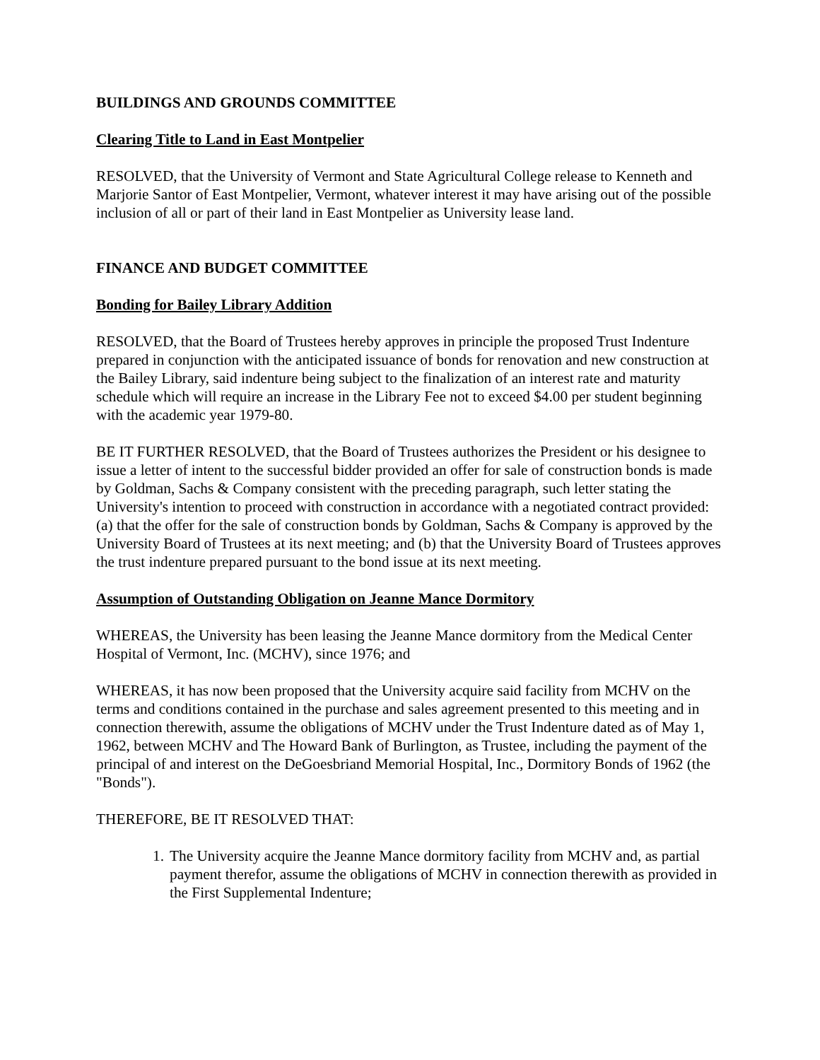BUILDINGS AND GROUNDS COMMITTEE
Clearing Title to Land in East Montpelier
RESOLVED, that the University of Vermont and State Agricultural College release to Kenneth and Marjorie Santor of East Montpelier, Vermont, whatever interest it may have arising out of the possible inclusion of all or part of their land in East Montpelier as University lease land.
FINANCE AND BUDGET COMMITTEE
Bonding for Bailey Library Addition
RESOLVED, that the Board of Trustees hereby approves in principle the proposed Trust Indenture prepared in conjunction with the anticipated issuance of bonds for renovation and new construction at the Bailey Library, said indenture being subject to the finalization of an interest rate and maturity schedule which will require an increase in the Library Fee not to exceed $4.00 per student beginning with the academic year 1979-80.
BE IT FURTHER RESOLVED, that the Board of Trustees authorizes the President or his designee to issue a letter of intent to the successful bidder provided an offer for sale of construction bonds is made by Goldman, Sachs & Company consistent with the preceding paragraph, such letter stating the University's intention to proceed with construction in accordance with a negotiated contract provided: (a) that the offer for the sale of construction bonds by Goldman, Sachs & Company is approved by the University Board of Trustees at its next meeting; and (b) that the University Board of Trustees approves the trust indenture prepared pursuant to the bond issue at its next meeting.
Assumption of Outstanding Obligation on Jeanne Mance Dormitory
WHEREAS, the University has been leasing the Jeanne Mance dormitory from the Medical Center Hospital of Vermont, Inc. (MCHV), since 1976; and
WHEREAS, it has now been proposed that the University acquire said facility from MCHV on the terms and conditions contained in the purchase and sales agreement presented to this meeting and in connection therewith, assume the obligations of MCHV under the Trust Indenture dated as of May 1, 1962, between MCHV and The Howard Bank of Burlington, as Trustee, including the payment of the principal of and interest on the DeGoesbriand Memorial Hospital, Inc., Dormitory Bonds of 1962 (the "Bonds").
THEREFORE, BE IT RESOLVED THAT:
1. The University acquire the Jeanne Mance dormitory facility from MCHV and, as partial payment therefor, assume the obligations of MCHV in connection therewith as provided in the First Supplemental Indenture;